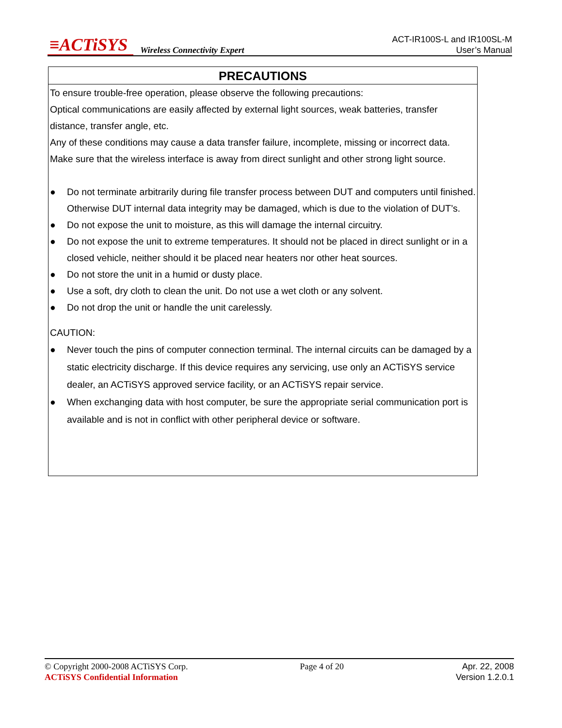≡ACTiSYS Wireless Connectivity Expert
ACT-IR100S-L and IR100SL-M
User’s Manual
PRECAUTIONS
To ensure trouble-free operation, please observe the following precautions:
Optical communications are easily affected by external light sources, weak batteries, transfer distance, transfer angle, etc.
Any of these conditions may cause a data transfer failure, incomplete, missing or incorrect data.
Make sure that the wireless interface is away from direct sunlight and other strong light source.
● Do not terminate arbitrarily during file transfer process between DUT and computers until finished.
Otherwise DUT internal data integrity may be damaged, which is due to the violation of DUT’s.
● Do not expose the unit to moisture, as this will damage the internal circuitry.
● Do not expose the unit to extreme temperatures. It should not be placed in direct sunlight or in a closed vehicle, neither should it be placed near heaters nor other heat sources.
● Do not store the unit in a humid or dusty place.
● Use a soft, dry cloth to clean the unit. Do not use a wet cloth or any solvent.
● Do not drop the unit or handle the unit carelessly.
CAUTION:
● Never touch the pins of computer connection terminal. The internal circuits can be damaged by a static electricity discharge. If this device requires any servicing, use only an ACTiSYS service dealer, an ACTiSYS approved service facility, or an ACTiSYS repair service.
● When exchanging data with host computer, be sure the appropriate serial communication port is available and is not in conflict with other peripheral device or software.
© Copyright 2000-2008 ACTiSYS Corp.
ACTiSYS Confidential Information
Page 4 of 20 Apr. 22, 2008
Version 1.2.0.1